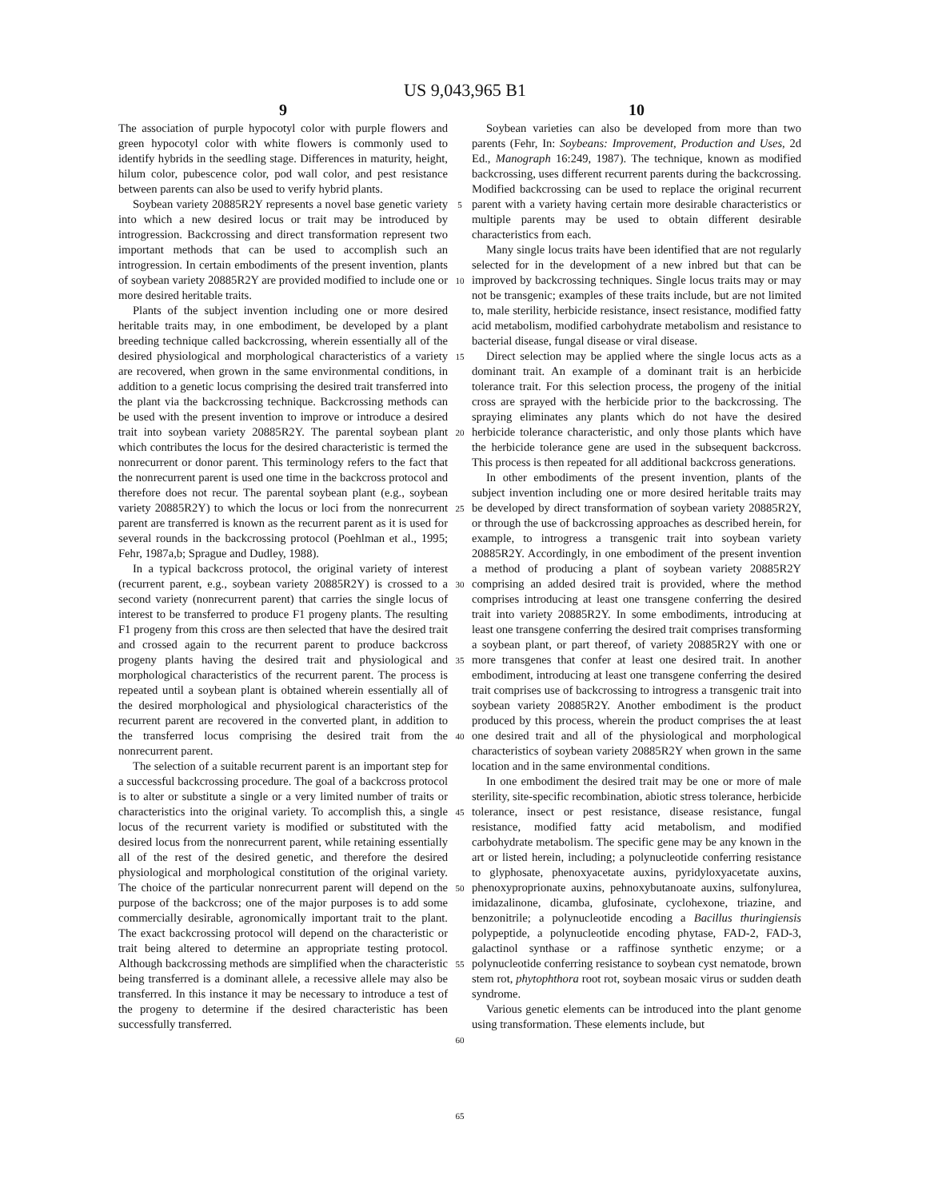US 9,043,965 B1
9
The association of purple hypocotyl color with purple flowers and green hypocotyl color with white flowers is commonly used to identify hybrids in the seedling stage. Differences in maturity, height, hilum color, pubescence color, pod wall color, and pest resistance between parents can also be used to verify hybrid plants.
Soybean variety 20885R2Y represents a novel base genetic variety into which a new desired locus or trait may be introduced by introgression. Backcrossing and direct transformation represent two important methods that can be used to accomplish such an introgression. In certain embodiments of the present invention, plants of soybean variety 20885R2Y are provided modified to include one or more desired heritable traits.
Plants of the subject invention including one or more desired heritable traits may, in one embodiment, be developed by a plant breeding technique called backcrossing, wherein essentially all of the desired physiological and morphological characteristics of a variety are recovered, when grown in the same environmental conditions, in addition to a genetic locus comprising the desired trait transferred into the plant via the backcrossing technique. Backcrossing methods can be used with the present invention to improve or introduce a desired trait into soybean variety 20885R2Y. The parental soybean plant which contributes the locus for the desired characteristic is termed the nonrecurrent or donor parent. This terminology refers to the fact that the nonrecurrent parent is used one time in the backcross protocol and therefore does not recur. The parental soybean plant (e.g., soybean variety 20885R2Y) to which the locus or loci from the nonrecurrent parent are transferred is known as the recurrent parent as it is used for several rounds in the backcrossing protocol (Poehlman et al., 1995; Fehr, 1987a,b; Sprague and Dudley, 1988).
In a typical backcross protocol, the original variety of interest (recurrent parent, e.g., soybean variety 20885R2Y) is crossed to a second variety (nonrecurrent parent) that carries the single locus of interest to be transferred to produce F1 progeny plants. The resulting F1 progeny from this cross are then selected that have the desired trait and crossed again to the recurrent parent to produce backcross progeny plants having the desired trait and physiological and morphological characteristics of the recurrent parent. The process is repeated until a soybean plant is obtained wherein essentially all of the desired morphological and physiological characteristics of the recurrent parent are recovered in the converted plant, in addition to the transferred locus comprising the desired trait from the nonrecurrent parent.
The selection of a suitable recurrent parent is an important step for a successful backcrossing procedure. The goal of a backcross protocol is to alter or substitute a single or a very limited number of traits or characteristics into the original variety. To accomplish this, a single locus of the recurrent variety is modified or substituted with the desired locus from the nonrecurrent parent, while retaining essentially all of the rest of the desired genetic, and therefore the desired physiological and morphological constitution of the original variety. The choice of the particular nonrecurrent parent will depend on the purpose of the backcross; one of the major purposes is to add some commercially desirable, agronomically important trait to the plant. The exact backcrossing protocol will depend on the characteristic or trait being altered to determine an appropriate testing protocol. Although backcrossing methods are simplified when the characteristic being transferred is a dominant allele, a recessive allele may also be transferred. In this instance it may be necessary to introduce a test of the progeny to determine if the desired characteristic has been successfully transferred.
5
10
15
20
25
30
35
40
45
50
55
60
65
10
Soybean varieties can also be developed from more than two parents (Fehr, In: Soybeans: Improvement, Production and Uses, 2d Ed., Manograph 16:249, 1987). The technique, known as modified backcrossing, uses different recurrent parents during the backcrossing. Modified backcrossing can be used to replace the original recurrent parent with a variety having certain more desirable characteristics or multiple parents may be used to obtain different desirable characteristics from each.
Many single locus traits have been identified that are not regularly selected for in the development of a new inbred but that can be improved by backcrossing techniques. Single locus traits may or may not be transgenic; examples of these traits include, but are not limited to, male sterility, herbicide resistance, insect resistance, modified fatty acid metabolism, modified carbohydrate metabolism and resistance to bacterial disease, fungal disease or viral disease.
Direct selection may be applied where the single locus acts as a dominant trait. An example of a dominant trait is an herbicide tolerance trait. For this selection process, the progeny of the initial cross are sprayed with the herbicide prior to the backcrossing. The spraying eliminates any plants which do not have the desired herbicide tolerance characteristic, and only those plants which have the herbicide tolerance gene are used in the subsequent backcross. This process is then repeated for all additional backcross generations.
In other embodiments of the present invention, plants of the subject invention including one or more desired heritable traits may be developed by direct transformation of soybean variety 20885R2Y, or through the use of backcrossing approaches as described herein, for example, to introgress a transgenic trait into soybean variety 20885R2Y. Accordingly, in one embodiment of the present invention a method of producing a plant of soybean variety 20885R2Y comprising an added desired trait is provided, where the method comprises introducing at least one transgene conferring the desired trait into variety 20885R2Y. In some embodiments, introducing at least one transgene conferring the desired trait comprises transforming a soybean plant, or part thereof, of variety 20885R2Y with one or more transgenes that confer at least one desired trait. In another embodiment, introducing at least one transgene conferring the desired trait comprises use of backcrossing to introgress a transgenic trait into soybean variety 20885R2Y. Another embodiment is the product produced by this process, wherein the product comprises the at least one desired trait and all of the physiological and morphological characteristics of soybean variety 20885R2Y when grown in the same location and in the same environmental conditions.
In one embodiment the desired trait may be one or more of male sterility, site-specific recombination, abiotic stress tolerance, herbicide tolerance, insect or pest resistance, disease resistance, fungal resistance, modified fatty acid metabolism, and modified carbohydrate metabolism. The specific gene may be any known in the art or listed herein, including; a polynucleotide conferring resistance to glyphosate, phenoxyacetate auxins, pyridyloxyacetate auxins, phenoxyproprionate auxins, pehnoxybutanoate auxins, sulfonylurea, imidazalinone, dicamba, glufosinate, cyclohexone, triazine, and benzonitrile; a polynucleotide encoding a Bacillus thuringiensis polypeptide, a polynucleotide encoding phytase, FAD-2, FAD-3, galactinol synthase or a raffinose synthetic enzyme; or a polynucleotide conferring resistance to soybean cyst nematode, brown stem rot, phytophthora root rot, soybean mosaic virus or sudden death syndrome.
Various genetic elements can be introduced into the plant genome using transformation. These elements include, but